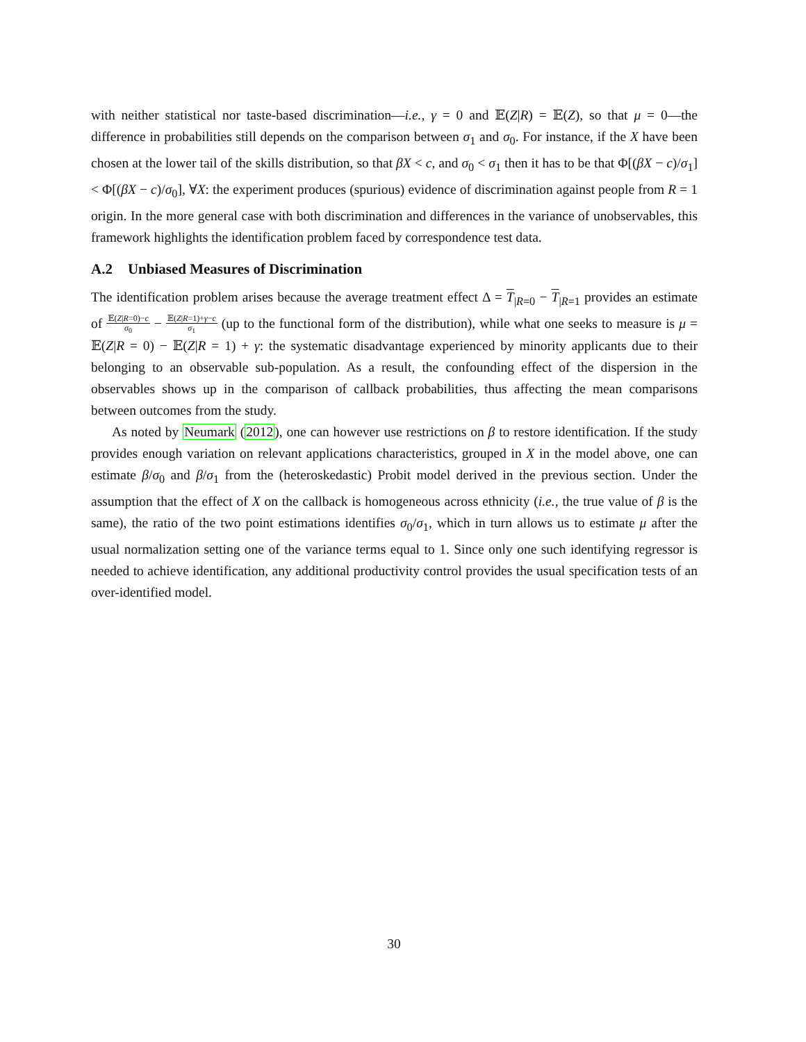with neither statistical nor taste-based discrimination—i.e., γ = 0 and 𝔼(Z|R) = 𝔼(Z), so that μ = 0—the difference in probabilities still depends on the comparison between σ<sub>1</sub> and σ<sub>0</sub>. For instance, if the X have been chosen at the lower tail of the skills distribution, so that βX < c, and σ<sub>0</sub> < σ<sub>1</sub> then it has to be that Φ[(βX − c)/σ<sub>1</sub>] < Φ[(βX − c)/σ<sub>0</sub>], ∀X: the experiment produces (spurious) evidence of discrimination against people from R = 1 origin. In the more general case with both discrimination and differences in the variance of unobservables, this framework highlights the identification problem faced by correspondence test data.
A.2 Unbiased Measures of Discrimination
The identification problem arises because the average treatment effect Δ = T<sub>|R=0</sub> − T<sub>|R=1</sub> provides an estimate of 𝔼(Z|R=0)−c σ<sub>0</sub> − 𝔼(Z|R=1)+γ−c σ<sub>1</sub> (up to the functional form of the distribution), while what one seeks to measure is μ = 𝔼(Z|R = 0) − 𝔼(Z|R = 1) + γ: the systematic disadvantage experienced by minority applicants due to their belonging to an observable sub-population. As a result, the confounding effect of the dispersion in the observables shows up in the comparison of callback probabilities, thus affecting the mean comparisons between outcomes from the study.
As noted by Neumark (2012), one can however use restrictions on β to restore identification. If the study provides enough variation on relevant applications characteristics, grouped in X in the model above, one can estimate β/σ<sub>0</sub> and β/σ<sub>1</sub> from the (heteroskedastic) Probit model derived in the previous section. Under the assumption that the effect of X on the callback is homogeneous across ethnicity (i.e., the true value of β is the same), the ratio of the two point estimations identifies σ<sub>0</sub>/σ<sub>1</sub>, which in turn allows us to estimate μ after the usual normalization setting one of the variance terms equal to 1. Since only one such identifying regressor is needed to achieve identification, any additional productivity control provides the usual specification tests of an over-identified model.
30